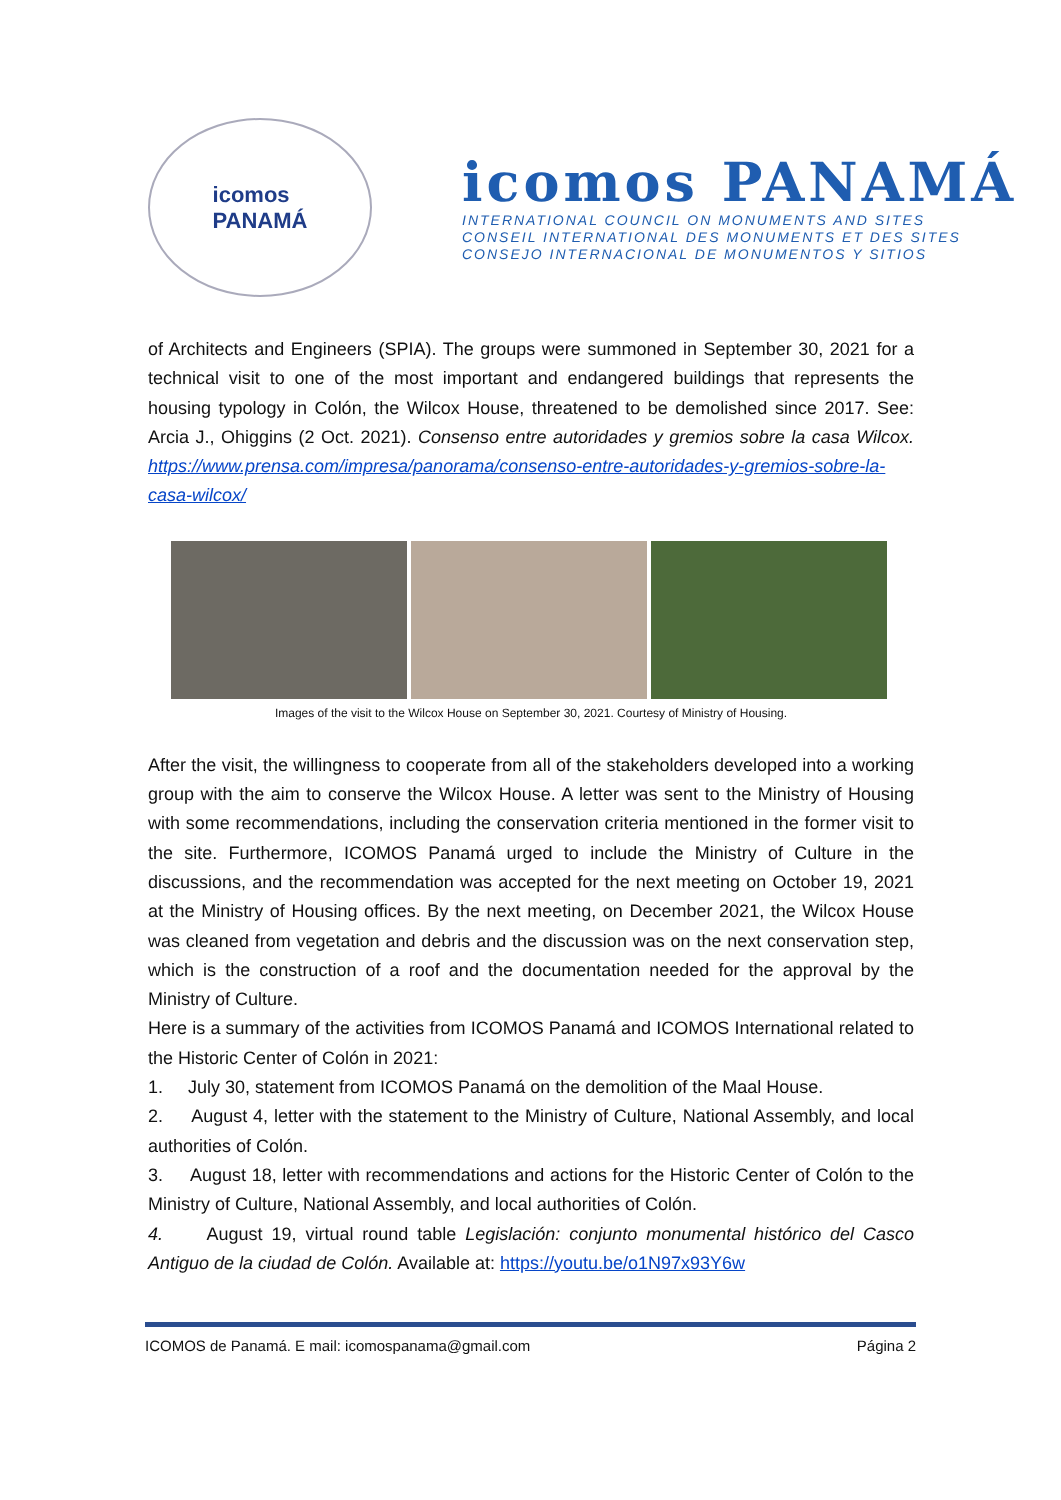icomos
PANAMÁ
icomos PANAMÁ
INTERNATIONAL COUNCIL ON MONUMENTS AND SITES
CONSEIL INTERNATIONAL DES MONUMENTS ET DES SITES
CONSEJO INTERNACIONAL DE MONUMENTOS Y SITIOS
of Architects and Engineers (SPIA). The groups were summoned in September 30, 2021 for a technical visit to one of the most important and endangered buildings that represents the housing typology in Colón, the Wilcox House, threatened to be demolished since 2017. See: Arcia J., Ohiggins (2 Oct. 2021). Consenso entre autoridades y gremios sobre la casa Wilcox. https://www.prensa.com/impresa/panorama/consenso-entre-autoridades-y-gremios-sobre-la-casa-wilcox/
Images of the visit to the Wilcox House on September 30, 2021. Courtesy of Ministry of Housing.
After the visit, the willingness to cooperate from all of the stakeholders developed into a working group with the aim to conserve the Wilcox House. A letter was sent to the Ministry of Housing with some recommendations, including the conservation criteria mentioned in the former visit to the site. Furthermore, ICOMOS Panamá urged to include the Ministry of Culture in the discussions, and the recommendation was accepted for the next meeting on October 19, 2021 at the Ministry of Housing offices. By the next meeting, on December 2021, the Wilcox House was cleaned from vegetation and debris and the discussion was on the next conservation step, which is the construction of a roof and the documentation needed for the approval by the Ministry of Culture.
Here is a summary of the activities from ICOMOS Panamá and ICOMOS International related to the Historic Center of Colón in 2021:
1. July 30, statement from ICOMOS Panamá on the demolition of the Maal House.
2. August 4, letter with the statement to the Ministry of Culture, National Assembly, and local authorities of Colón.
3. August 18, letter with recommendations and actions for the Historic Center of Colón to the Ministry of Culture, National Assembly, and local authorities of Colón.
4. August 19, virtual round table Legislación: conjunto monumental histórico del Casco Antiguo de la ciudad de Colón. Available at: https://youtu.be/o1N97x93Y6w
ICOMOS de Panamá. E mail: icomospanama@gmail.com Página 2